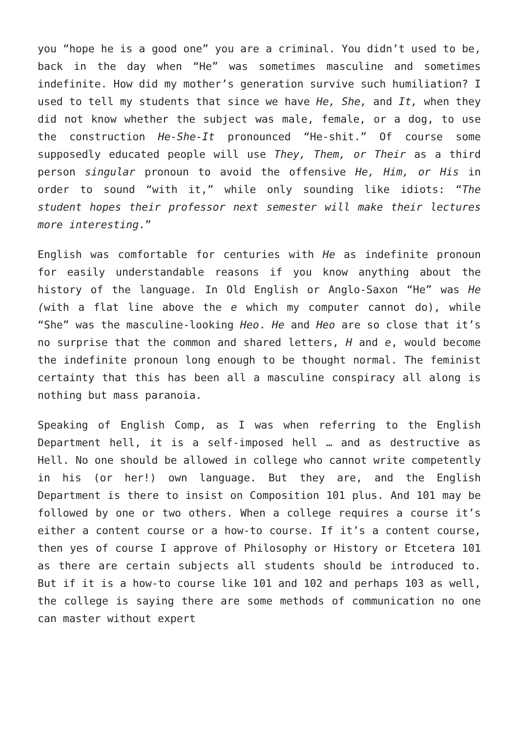you “hope he is a good one” you are a criminal. You didn’t used to be, back in the day when “He” was sometimes masculine and sometimes indefinite. How did my mother’s generation survive such humiliation? I used to tell my students that since we have He, She, and It, when they did not know whether the subject was male, female, or a dog, to use the construction He-She-It pronounced “He-shit.” Of course some supposedly educated people will use They, Them, or Their as a third person singular pronoun to avoid the offensive He, Him, or His in order to sound “with it,” while only sounding like idiots: “The student hopes their professor next semester will make their lectures more interesting.”
English was comfortable for centuries with He as indefinite pronoun for easily understandable reasons if you know anything about the history of the language. In Old English or Anglo-Saxon “He” was He (with a flat line above the e which my computer cannot do), while “She” was the masculine-looking Heo. He and Heo are so close that it’s no surprise that the common and shared letters, H and e, would become the indefinite pronoun long enough to be thought normal. The feminist certainty that this has been all a masculine conspiracy all along is nothing but mass paranoia.
Speaking of English Comp, as I was when referring to the English Department hell, it is a self-imposed hell … and as destructive as Hell. No one should be allowed in college who cannot write competently in his (or her!) own language. But they are, and the English Department is there to insist on Composition 101 plus. And 101 may be followed by one or two others. When a college requires a course it’s either a content course or a how-to course. If it’s a content course, then yes of course I approve of Philosophy or History or Etcetera 101 as there are certain subjects all students should be introduced to. But if it is a how-to course like 101 and 102 and perhaps 103 as well, the college is saying there are some methods of communication no one can master without expert